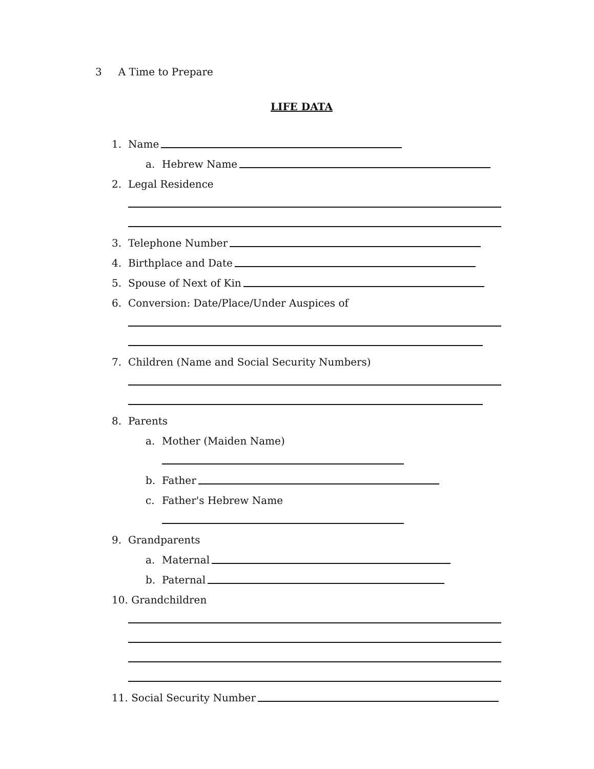3 A Time to Prepare
LIFE DATA
1. Name
a. Hebrew Name
2. Legal Residence
3. Telephone Number
4. Birthplace and Date
5. Spouse of Next of Kin
6. Conversion: Date/Place/Under Auspices of
7. Children (Name and Social Security Numbers)
8. Parents
a. Mother (Maiden Name)
b. Father
c. Father's Hebrew Name
9. Grandparents
a. Maternal
b. Paternal
10. Grandchildren
11. Social Security Number